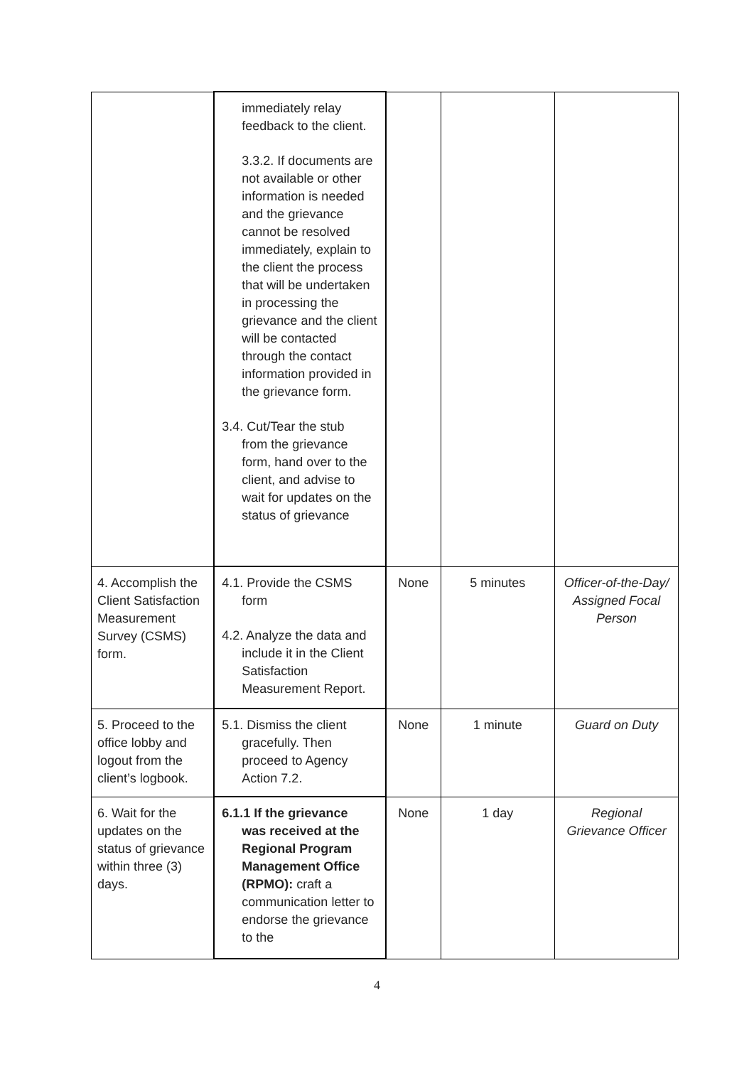| | immediately relay feedback to the client. 3.3.2. If documents are not available or other information is needed and the grievance cannot be resolved immediately, explain to the client the process that will be undertaken in processing the grievance and the client will be contacted through the contact information provided in the grievance form. 3.4. Cut/Tear the stub from the grievance form, hand over to the client, and advise to wait for updates on the status of grievance | | | |
| 4. Accomplish the Client Satisfaction Measurement Survey (CSMS) form. | 4.1. Provide the CSMS form 4.2. Analyze the data and include it in the Client Satisfaction Measurement Report. | None | 5 minutes | Officer-of-the-Day/ Assigned Focal Person |
| 5. Proceed to the office lobby and logout from the client’s logbook. | 5.1. Dismiss the client gracefully. Then proceed to Agency Action 7.2. | None | 1 minute | Guard on Duty |
| 6. Wait for the updates on the status of grievance within three (3) days. | 6.1.1 If the grievance was received at the Regional Program Management Office (RPMO): craft a communication letter to endorse the grievance to the | None | 1 day | Regional Grievance Officer |
4